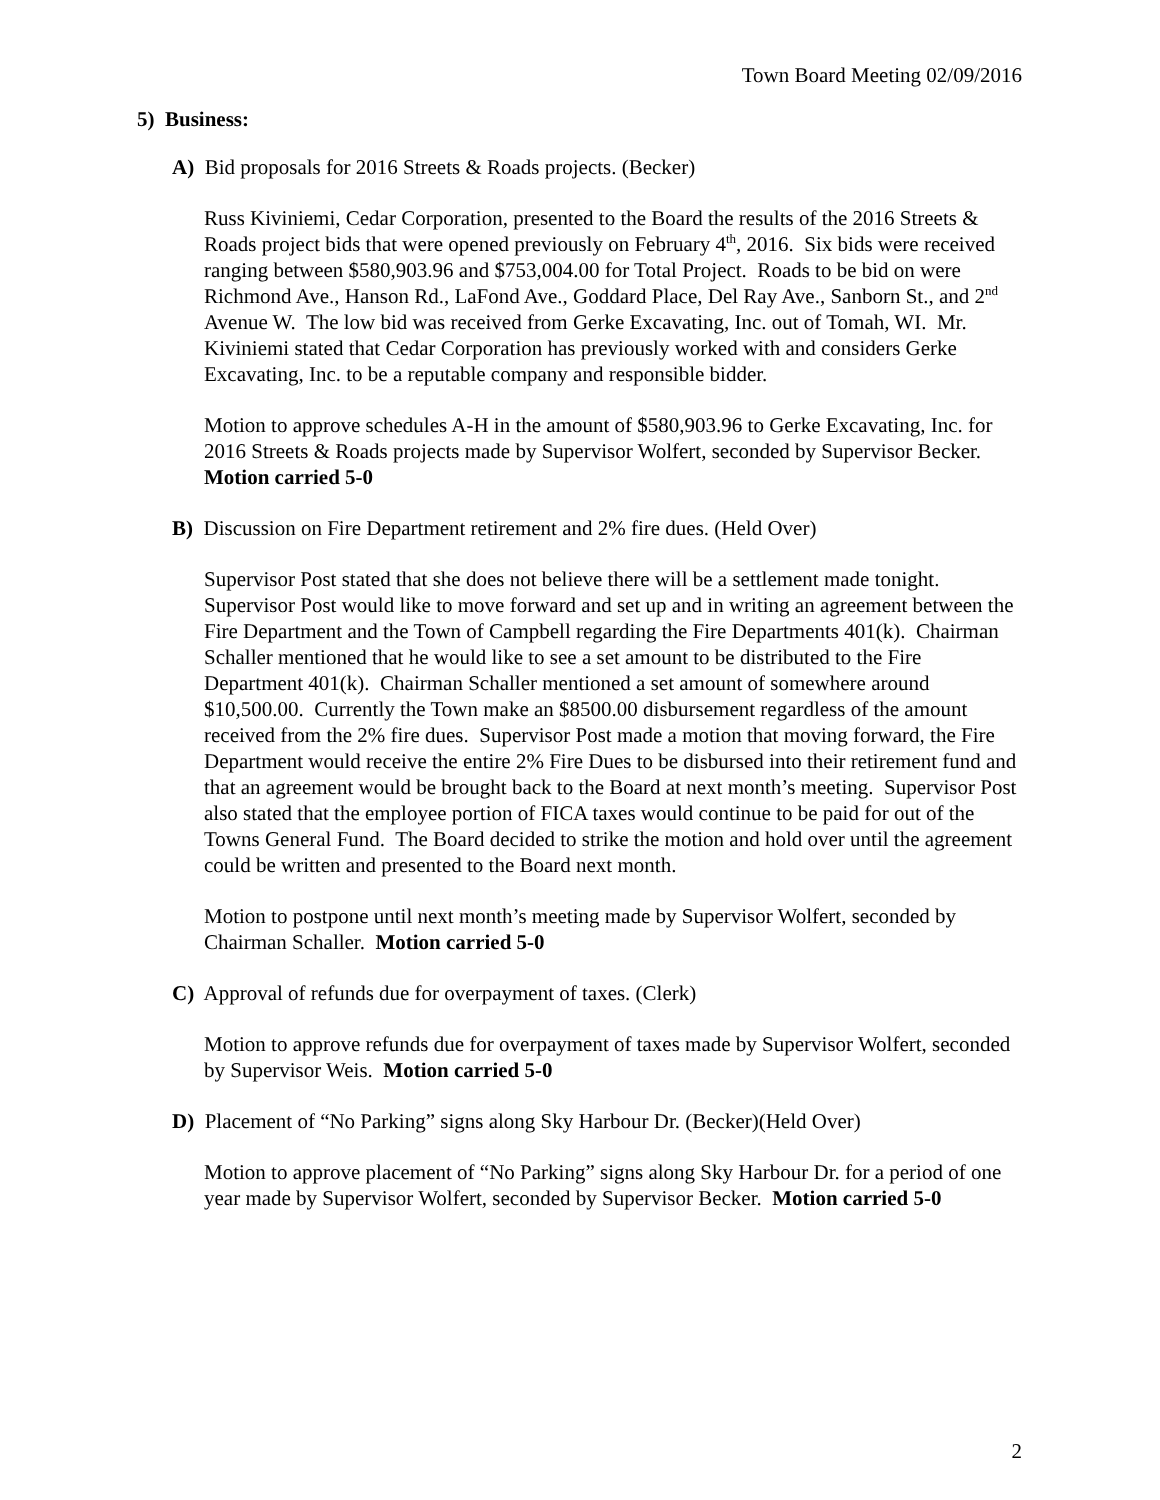Town Board Meeting 02/09/2016
5) Business:
A) Bid proposals for 2016 Streets & Roads projects. (Becker)
Russ Kiviniemi, Cedar Corporation, presented to the Board the results of the 2016 Streets & Roads project bids that were opened previously on February 4<sup>th</sup>, 2016. Six bids were received ranging between $580,903.96 and $753,004.00 for Total Project. Roads to be bid on were Richmond Ave., Hanson Rd., LaFond Ave., Goddard Place, Del Ray Ave., Sanborn St., and 2<sup>nd</sup> Avenue W. The low bid was received from Gerke Excavating, Inc. out of Tomah, WI. Mr. Kiviniemi stated that Cedar Corporation has previously worked with and considers Gerke Excavating, Inc. to be a reputable company and responsible bidder.
Motion to approve schedules A-H in the amount of $580,903.96 to Gerke Excavating, Inc. for 2016 Streets & Roads projects made by Supervisor Wolfert, seconded by Supervisor Becker. Motion carried 5-0
B) Discussion on Fire Department retirement and 2% fire dues. (Held Over)
Supervisor Post stated that she does not believe there will be a settlement made tonight. Supervisor Post would like to move forward and set up and in writing an agreement between the Fire Department and the Town of Campbell regarding the Fire Departments 401(k). Chairman Schaller mentioned that he would like to see a set amount to be distributed to the Fire Department 401(k). Chairman Schaller mentioned a set amount of somewhere around $10,500.00. Currently the Town make an $8500.00 disbursement regardless of the amount received from the 2% fire dues. Supervisor Post made a motion that moving forward, the Fire Department would receive the entire 2% Fire Dues to be disbursed into their retirement fund and that an agreement would be brought back to the Board at next month’s meeting. Supervisor Post also stated that the employee portion of FICA taxes would continue to be paid for out of the Towns General Fund. The Board decided to strike the motion and hold over until the agreement could be written and presented to the Board next month.
Motion to postpone until next month’s meeting made by Supervisor Wolfert, seconded by Chairman Schaller. Motion carried 5-0
C) Approval of refunds due for overpayment of taxes. (Clerk)
Motion to approve refunds due for overpayment of taxes made by Supervisor Wolfert, seconded by Supervisor Weis. Motion carried 5-0
D) Placement of “No Parking” signs along Sky Harbour Dr. (Becker)(Held Over)
Motion to approve placement of “No Parking” signs along Sky Harbour Dr. for a period of one year made by Supervisor Wolfert, seconded by Supervisor Becker. Motion carried 5-0
2